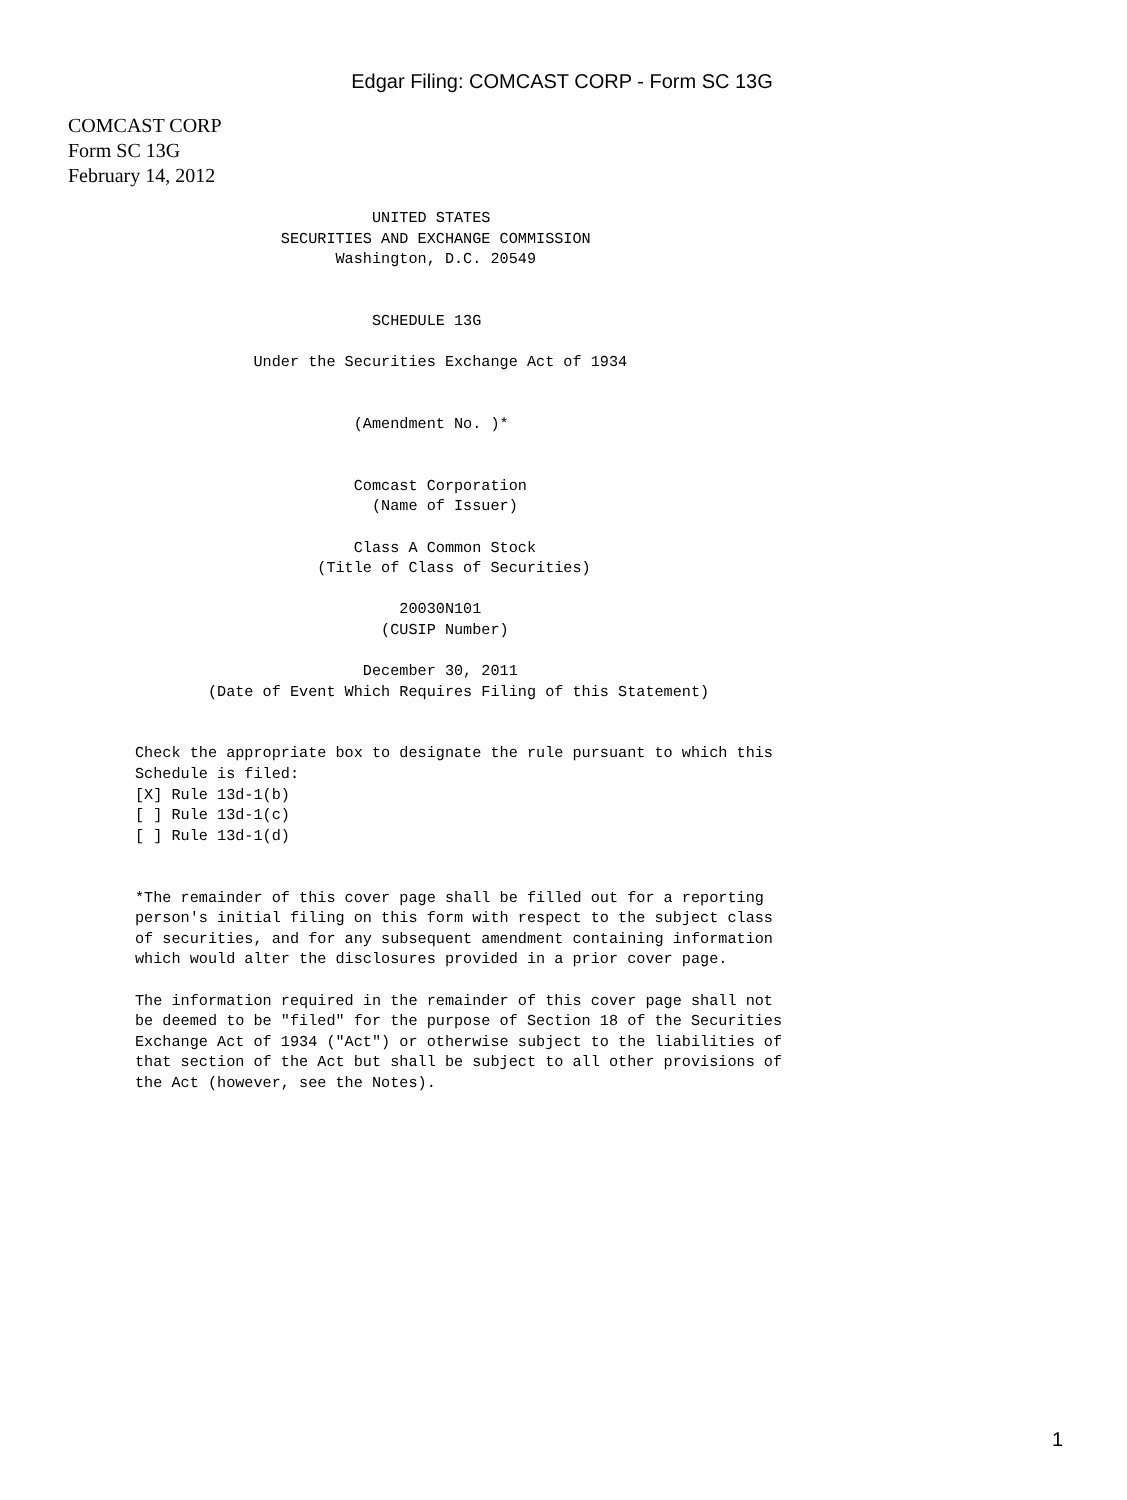Edgar Filing: COMCAST CORP - Form SC 13G
COMCAST CORP
Form SC 13G
February 14, 2012
                          UNITED STATES
                SECURITIES AND EXCHANGE COMMISSION
                      Washington, D.C. 20549


                          SCHEDULE 13G

             Under the Securities Exchange Act of 1934


                        (Amendment No. )*


                        Comcast Corporation
                          (Name of Issuer)

                        Class A Common Stock
                    (Title of Class of Securities)

                             20030N101
                           (CUSIP Number)

                         December 30, 2011
        (Date of Event Which Requires Filing of this Statement)


Check the appropriate box to designate the rule pursuant to which this
Schedule is filed:
[X] Rule 13d-1(b)
[ ] Rule 13d-1(c)
[ ] Rule 13d-1(d)


*The remainder of this cover page shall be filled out for a reporting
person's initial filing on this form with respect to the subject class
of securities, and for any subsequent amendment containing information
which would alter the disclosures provided in a prior cover page.

The information required in the remainder of this cover page shall not
be deemed to be "filed" for the purpose of Section 18 of the Securities
Exchange Act of 1934 ("Act") or otherwise subject to the liabilities of
that section of the Act but shall be subject to all other provisions of
the Act (however, see the Notes).
1